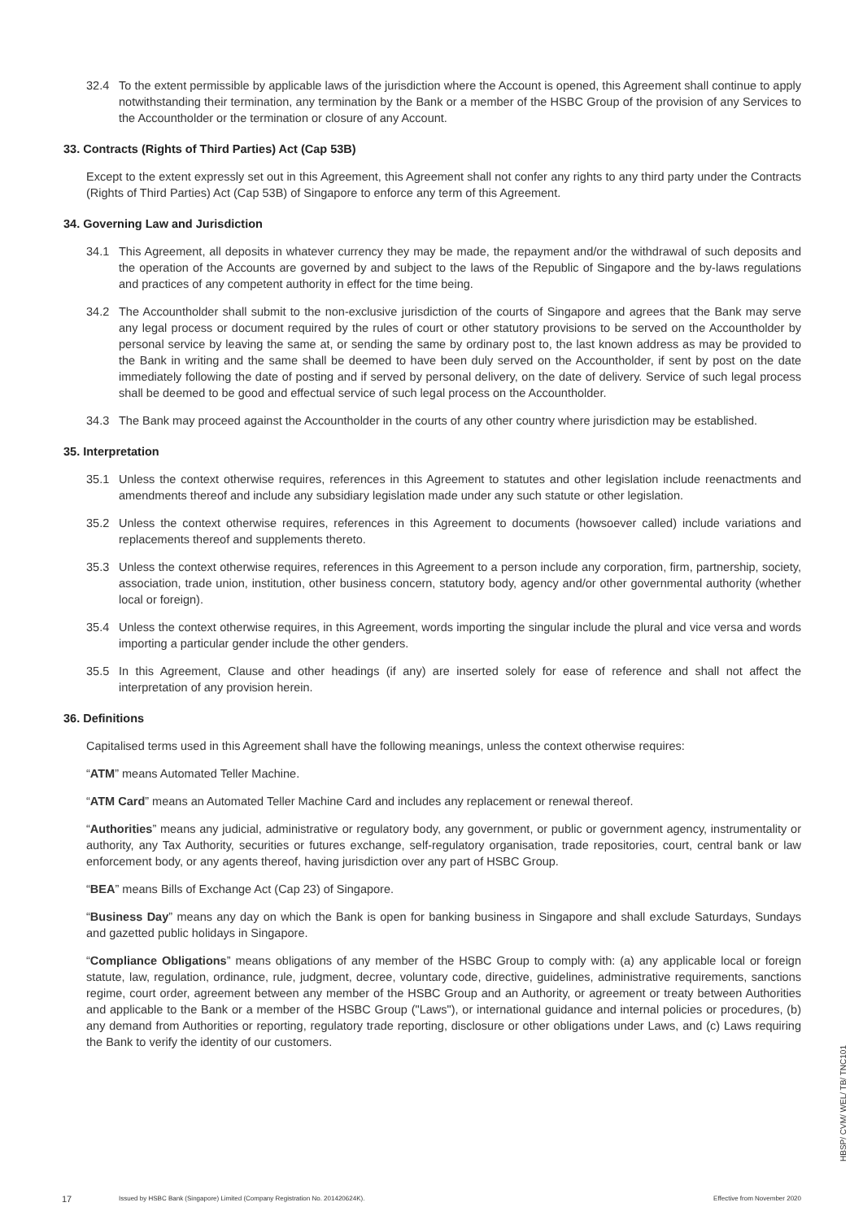32.4 To the extent permissible by applicable laws of the jurisdiction where the Account is opened, this Agreement shall continue to apply notwithstanding their termination, any termination by the Bank or a member of the HSBC Group of the provision of any Services to the Accountholder or the termination or closure of any Account.
33. Contracts (Rights of Third Parties) Act (Cap 53B)
Except to the extent expressly set out in this Agreement, this Agreement shall not confer any rights to any third party under the Contracts (Rights of Third Parties) Act (Cap 53B) of Singapore to enforce any term of this Agreement.
34. Governing Law and Jurisdiction
34.1 This Agreement, all deposits in whatever currency they may be made, the repayment and/or the withdrawal of such deposits and the operation of the Accounts are governed by and subject to the laws of the Republic of Singapore and the by-laws regulations and practices of any competent authority in effect for the time being.
34.2 The Accountholder shall submit to the non-exclusive jurisdiction of the courts of Singapore and agrees that the Bank may serve any legal process or document required by the rules of court or other statutory provisions to be served on the Accountholder by personal service by leaving the same at, or sending the same by ordinary post to, the last known address as may be provided to the Bank in writing and the same shall be deemed to have been duly served on the Accountholder, if sent by post on the date immediately following the date of posting and if served by personal delivery, on the date of delivery. Service of such legal process shall be deemed to be good and effectual service of such legal process on the Accountholder.
34.3 The Bank may proceed against the Accountholder in the courts of any other country where jurisdiction may be established.
35. Interpretation
35.1 Unless the context otherwise requires, references in this Agreement to statutes and other legislation include reenactments and amendments thereof and include any subsidiary legislation made under any such statute or other legislation.
35.2 Unless the context otherwise requires, references in this Agreement to documents (howsoever called) include variations and replacements thereof and supplements thereto.
35.3 Unless the context otherwise requires, references in this Agreement to a person include any corporation, firm, partnership, society, association, trade union, institution, other business concern, statutory body, agency and/or other governmental authority (whether local or foreign).
35.4 Unless the context otherwise requires, in this Agreement, words importing the singular include the plural and vice versa and words importing a particular gender include the other genders.
35.5 In this Agreement, Clause and other headings (if any) are inserted solely for ease of reference and shall not affect the interpretation of any provision herein.
36. Definitions
Capitalised terms used in this Agreement shall have the following meanings, unless the context otherwise requires:
“ATM” means Automated Teller Machine.
“ATM Card” means an Automated Teller Machine Card and includes any replacement or renewal thereof.
“Authorities” means any judicial, administrative or regulatory body, any government, or public or government agency, instrumentality or authority, any Tax Authority, securities or futures exchange, self-regulatory organisation, trade repositories, court, central bank or law enforcement body, or any agents thereof, having jurisdiction over any part of HSBC Group.
“BEA” means Bills of Exchange Act (Cap 23) of Singapore.
“Business Day” means any day on which the Bank is open for banking business in Singapore and shall exclude Saturdays, Sundays and gazetted public holidays in Singapore.
“Compliance Obligations” means obligations of any member of the HSBC Group to comply with: (a) any applicable local or foreign statute, law, regulation, ordinance, rule, judgment, decree, voluntary code, directive, guidelines, administrative requirements, sanctions regime, court order, agreement between any member of the HSBC Group and an Authority, or agreement or treaty between Authorities and applicable to the Bank or a member of the HSBC Group ("Laws"), or international guidance and internal policies or procedures, (b) any demand from Authorities or reporting, regulatory trade reporting, disclosure or other obligations under Laws, and (c) Laws requiring the Bank to verify the identity of our customers.
17 Issued by HSBC Bank (Singapore) Limited (Company Registration No. 201420624K). Effective from November 2020
HBSP/ CVM/ WEL/ TB/ TNC101